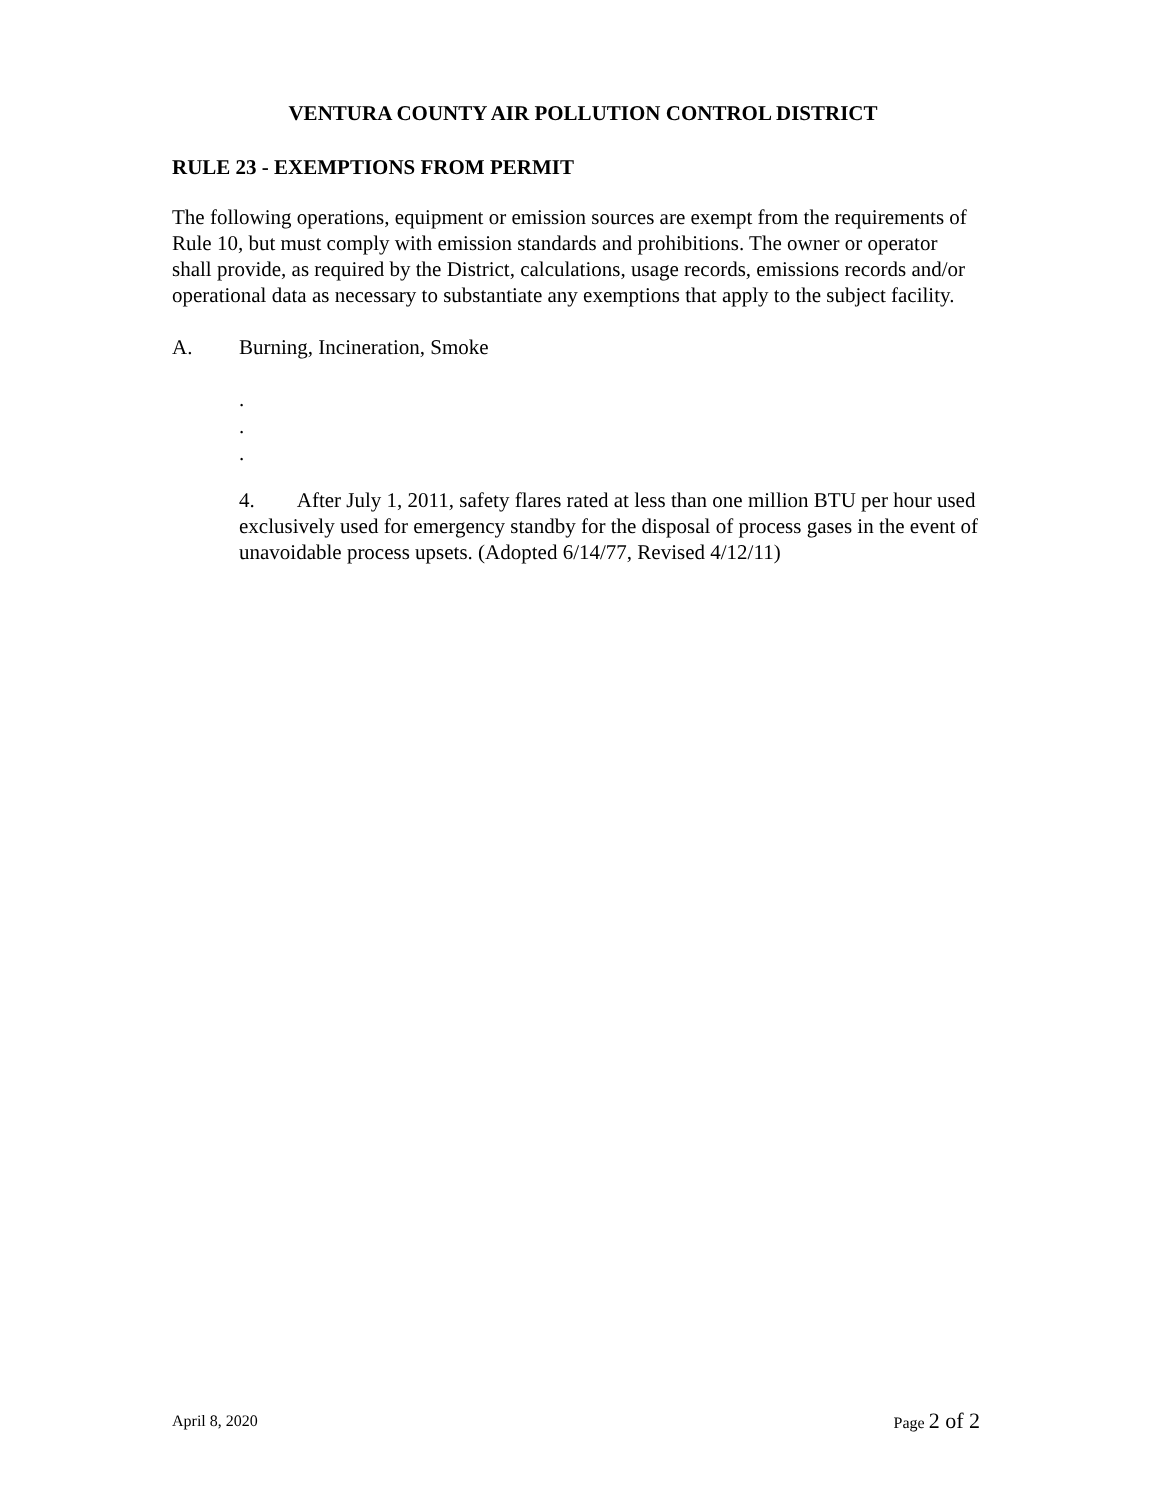VENTURA COUNTY AIR POLLUTION CONTROL DISTRICT
RULE 23 - EXEMPTIONS FROM PERMIT
The following operations, equipment or emission sources are exempt from the requirements of Rule 10, but must comply with emission standards and prohibitions. The owner or operator shall provide, as required by the District, calculations, usage records, emissions records and/or operational data as necessary to substantiate any exemptions that apply to the subject facility.
A. Burning, Incineration, Smoke
.
.
.
4. After July 1, 2011, safety flares rated at less than one million BTU per hour used exclusively used for emergency standby for the disposal of process gases in the event of unavoidable process upsets. (Adopted 6/14/77, Revised 4/12/11)
April 8, 2020 Page 2 of 2